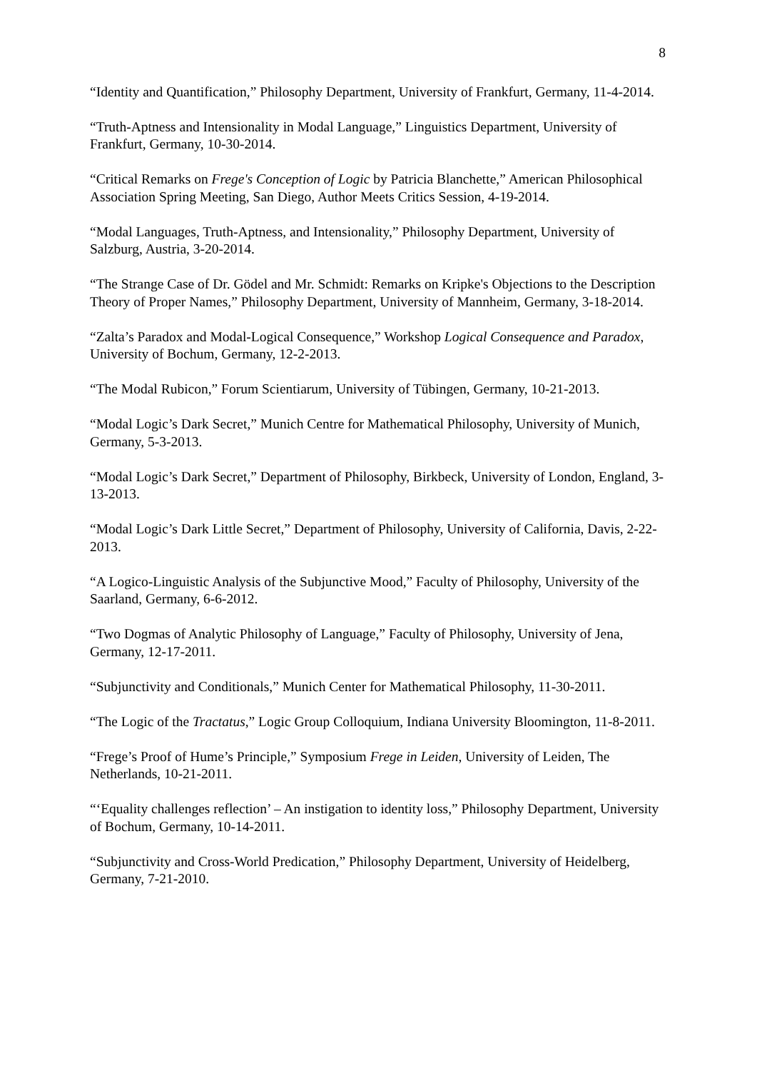8
“Identity and Quantification,” Philosophy Department, University of Frankfurt, Germany, 11-4-2014.
“Truth-Aptness and Intensionality in Modal Language,” Linguistics Department, University of Frankfurt, Germany, 10-30-2014.
“Critical Remarks on Frege's Conception of Logic by Patricia Blanchette,” American Philosophical Association Spring Meeting, San Diego, Author Meets Critics Session, 4-19-2014.
“Modal Languages, Truth-Aptness, and Intensionality,” Philosophy Department, University of Salzburg, Austria, 3-20-2014.
“The Strange Case of Dr. Gödel and Mr. Schmidt: Remarks on Kripke's Objections to the Description Theory of Proper Names,” Philosophy Department, University of Mannheim, Germany, 3-18-2014.
“Zalta’s Paradox and Modal-Logical Consequence,” Workshop Logical Consequence and Paradox, University of Bochum, Germany, 12-2-2013.
“The Modal Rubicon,” Forum Scientiarum, University of Tübingen, Germany, 10-21-2013.
“Modal Logic’s Dark Secret,” Munich Centre for Mathematical Philosophy, University of Munich, Germany, 5-3-2013.
“Modal Logic’s Dark Secret,” Department of Philosophy, Birkbeck, University of London, England, 3-13-2013.
“Modal Logic’s Dark Little Secret,” Department of Philosophy, University of California, Davis, 2-22-2013.
“A Logico-Linguistic Analysis of the Subjunctive Mood,” Faculty of Philosophy, University of the Saarland, Germany, 6-6-2012.
“Two Dogmas of Analytic Philosophy of Language,” Faculty of Philosophy, University of Jena, Germany, 12-17-2011.
“Subjunctivity and Conditionals,” Munich Center for Mathematical Philosophy, 11-30-2011.
“The Logic of the Tractatus,” Logic Group Colloquium, Indiana University Bloomington, 11-8-2011.
“Frege’s Proof of Hume’s Principle,” Symposium Frege in Leiden, University of Leiden, The Netherlands, 10-21-2011.
“‘Equality challenges reflection’ – An instigation to identity loss,” Philosophy Department, University of Bochum, Germany, 10-14-2011.
“Subjunctivity and Cross-World Predication,” Philosophy Department, University of Heidelberg, Germany, 7-21-2010.